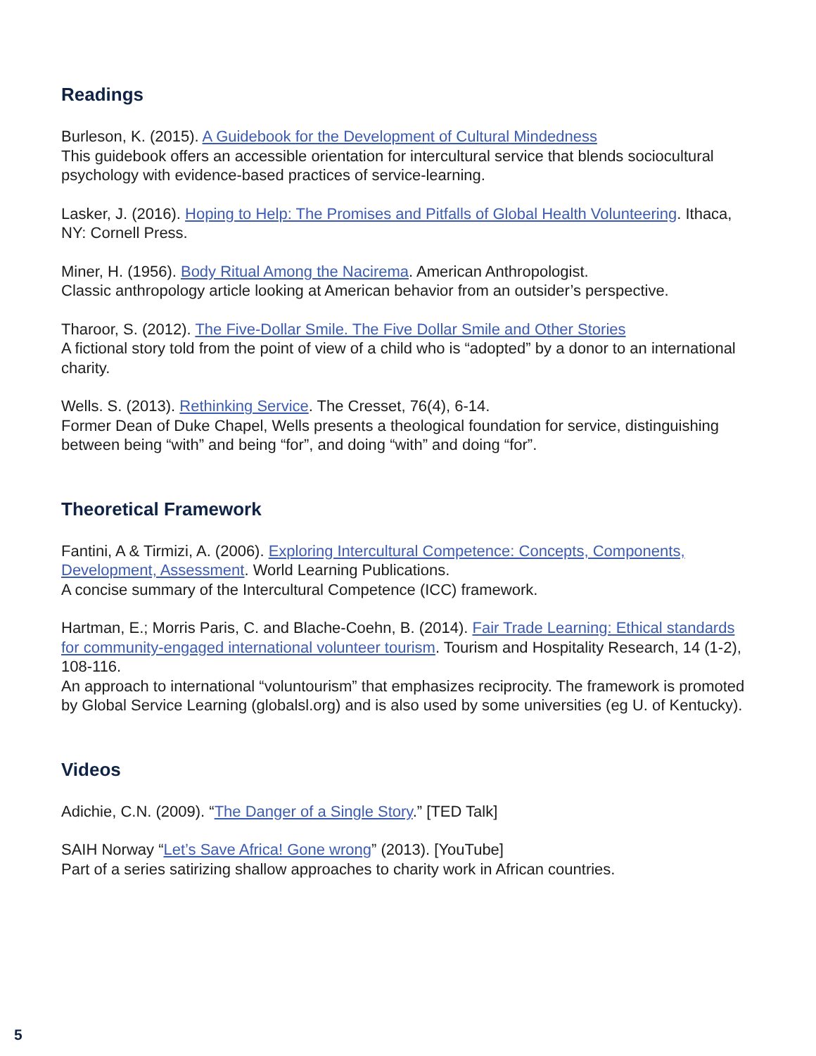Readings
Burleson, K. (2015). A Guidebook for the Development of Cultural Mindedness
This guidebook offers an accessible orientation for intercultural service that blends sociocultural psychology with evidence-based practices of service-learning.
Lasker, J. (2016). Hoping to Help: The Promises and Pitfalls of Global Health Volunteering. Ithaca, NY: Cornell Press.
Miner, H. (1956). Body Ritual Among the Nacirema. American Anthropologist.
Classic anthropology article looking at American behavior from an outsider’s perspective.
Tharoor, S. (2012). The Five-Dollar Smile. The Five Dollar Smile and Other Stories
A fictional story told from the point of view of a child who is “adopted” by a donor to an international charity.
Wells. S. (2013). Rethinking Service. The Cresset, 76(4), 6-14.
Former Dean of Duke Chapel, Wells presents a theological foundation for service, distinguishing between being “with” and being “for”, and doing “with” and doing “for”.
Theoretical Framework
Fantini, A & Tirmizi, A. (2006). Exploring Intercultural Competence: Concepts, Components, Development, Assessment. World Learning Publications.
A concise summary of the Intercultural Competence (ICC) framework.
Hartman, E.; Morris Paris, C. and Blache-Coehn, B. (2014). Fair Trade Learning: Ethical standards for community-engaged international volunteer tourism. Tourism and Hospitality Research, 14 (1-2), 108-116.
An approach to international “voluntourism” that emphasizes reciprocity. The framework is promoted by Global Service Learning (globalsl.org) and is also used by some universities (eg U. of Kentucky).
Videos
Adichie, C.N. (2009). “The Danger of a Single Story.” [TED Talk]
SAIH Norway “Let’s Save Africa! Gone wrong” (2013). [YouTube]
Part of a series satirizing shallow approaches to charity work in African countries.
5